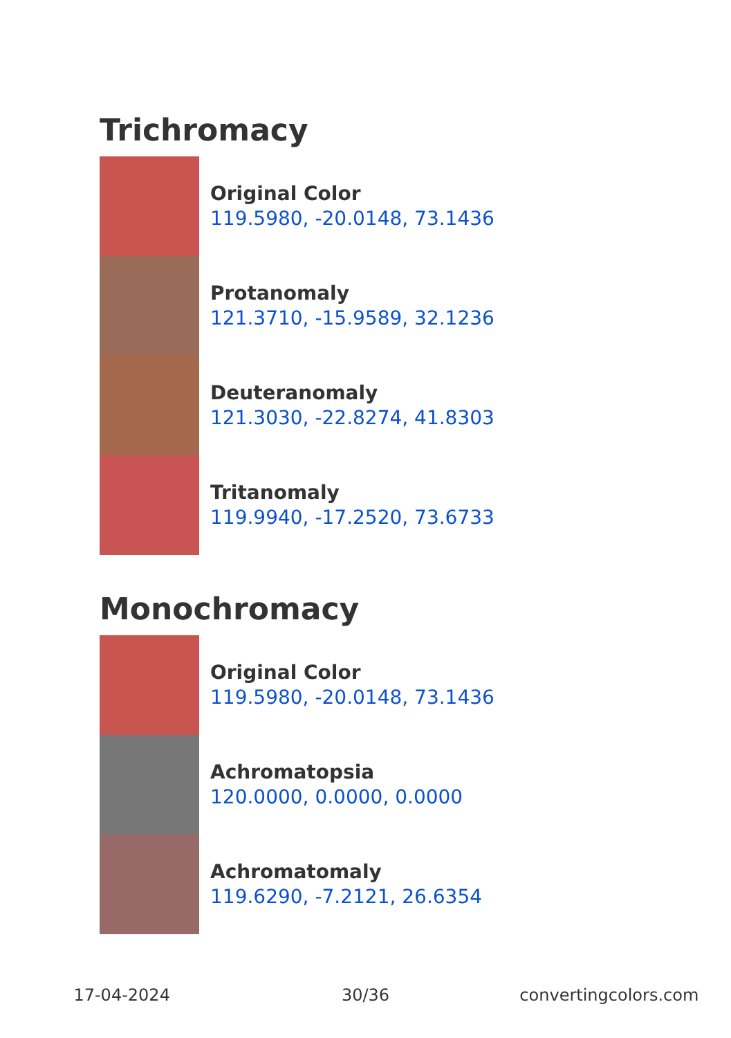Trichromacy
Original Color
119.5980, -20.0148, 73.1436
Protanomaly
121.3710, -15.9589, 32.1236
Deuteranomaly
121.3030, -22.8274, 41.8303
Tritanomaly
119.9940, -17.2520, 73.6733
Monochromacy
Original Color
119.5980, -20.0148, 73.1436
Achromatopsia
120.0000, 0.0000, 0.0000
Achromatomaly
119.6290, -7.2121, 26.6354
17-04-2024 30/36 convertingcolors.com